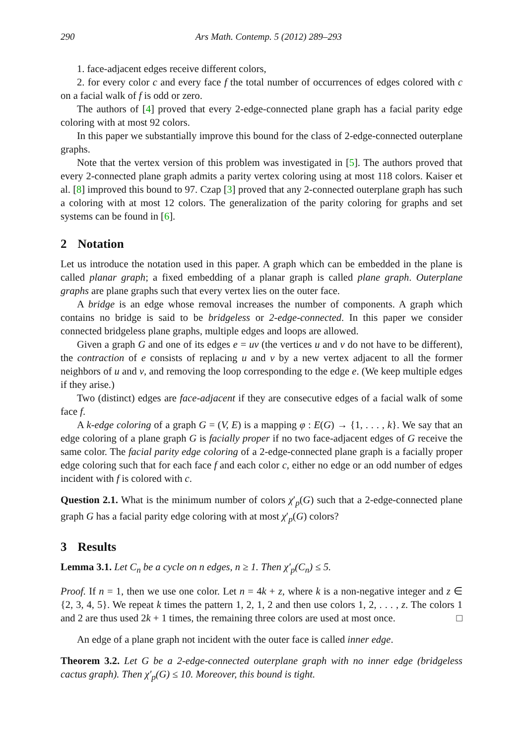290 Ars Math. Contemp. 5 (2012) 289–293
1. face-adjacent edges receive different colors,
2. for every color c and every face f the total number of occurrences of edges colored with c on a facial walk of f is odd or zero.
The authors of [4] proved that every 2-edge-connected plane graph has a facial parity edge coloring with at most 92 colors.
In this paper we substantially improve this bound for the class of 2-edge-connected outerplane graphs.
Note that the vertex version of this problem was investigated in [5]. The authors proved that every 2-connected plane graph admits a parity vertex coloring using at most 118 colors. Kaiser et al. [8] improved this bound to 97. Czap [3] proved that any 2-connected outerplane graph has such a coloring with at most 12 colors. The generalization of the parity coloring for graphs and set systems can be found in [6].
2 Notation
Let us introduce the notation used in this paper. A graph which can be embedded in the plane is called planar graph; a fixed embedding of a planar graph is called plane graph. Outerplane graphs are plane graphs such that every vertex lies on the outer face.
A bridge is an edge whose removal increases the number of components. A graph which contains no bridge is said to be bridgeless or 2-edge-connected. In this paper we consider connected bridgeless plane graphs, multiple edges and loops are allowed.
Given a graph G and one of its edges e = uv (the vertices u and v do not have to be different), the contraction of e consists of replacing u and v by a new vertex adjacent to all the former neighbors of u and v, and removing the loop corresponding to the edge e. (We keep multiple edges if they arise.)
Two (distinct) edges are face-adjacent if they are consecutive edges of a facial walk of some face f.
A k-edge coloring of a graph G = (V, E) is a mapping φ : E(G) → {1, . . . , k}. We say that an edge coloring of a plane graph G is facially proper if no two face-adjacent edges of G receive the same color. The facial parity edge coloring of a 2-edge-connected plane graph is a facially proper edge coloring such that for each face f and each color c, either no edge or an odd number of edges incident with f is colored with c.
Question 2.1. What is the minimum number of colors χ′<sub>p</sub>(G) such that a 2-edge-connected plane graph G has a facial parity edge coloring with at most χ′<sub>p</sub>(G) colors?
3 Results
Lemma 3.1. Let C<sub>n</sub> be a cycle on n edges, n ≥ 1. Then χ′<sub>p</sub>(C<sub>n</sub>) ≤ 5.
Proof. If n = 1, then we use one color. Let n = 4k + z, where k is a non-negative integer and z ∈ {2, 3, 4, 5}. We repeat k times the pattern 1, 2, 1, 2 and then use colors 1, 2, . . . , z. The colors 1 and 2 are thus used 2k + 1 times, the remaining three colors are used at most once. □
An edge of a plane graph not incident with the outer face is called inner edge.
Theorem 3.2. Let G be a 2-edge-connected outerplane graph with no inner edge (bridgeless cactus graph). Then χ′<sub>p</sub>(G) ≤ 10. Moreover, this bound is tight.